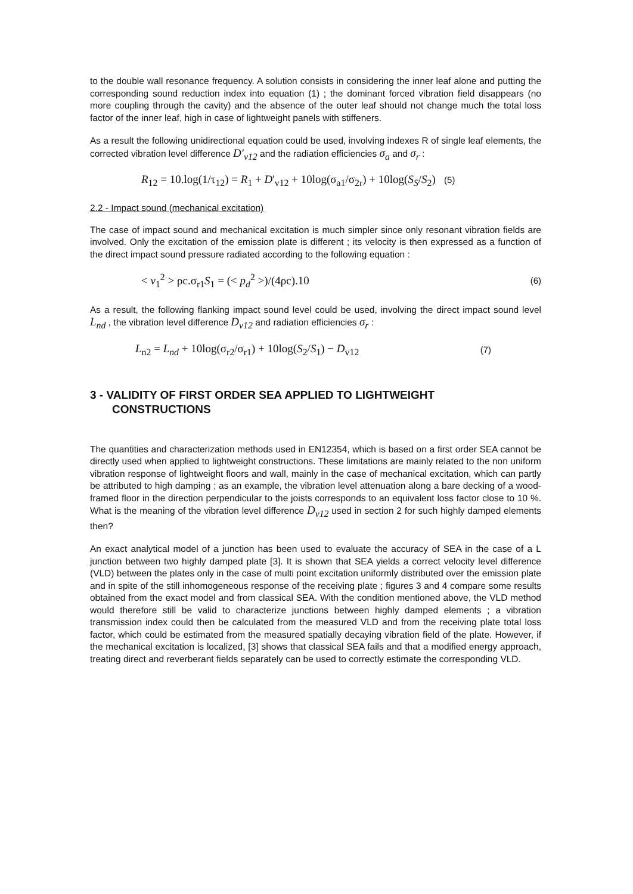to the double wall resonance frequency. A solution consists in considering the inner leaf alone and putting the corresponding sound reduction index into equation (1) ; the dominant forced vibration field disappears (no more coupling through the cavity) and the absence of the outer leaf should not change much the total loss factor of the inner leaf, high in case of lightweight panels with stiffeners.
As a result the following unidirectional equation could be used, involving indexes R of single leaf elements, the corrected vibration level difference D'<sub>v12</sub> and the radiation efficiencies σ<sub>a</sub> and σ<sub>r</sub> :
R<sub>12</sub> = 10.log(1/τ<sub>12</sub>) = R<sub>1</sub> + D'<sub>v12</sub> + 10log(σ<sub>a1</sub>/σ<sub>2r</sub>) + 10log(S<sub>S</sub>/S<sub>2</sub>) (5)
2.2 - Impact sound (mechanical excitation)
The case of impact sound and mechanical excitation is much simpler since only resonant vibration fields are involved. Only the excitation of the emission plate is different ; its velocity is then expressed as a function of the direct impact sound pressure radiated according to the following equation :
< v<sub>1</sub><sup>2</sup> > ρc.σ<sub>r1</sub>S<sub>1</sub> = (< p<sub>d</sub><sup>2</sup> >)/(4ρc).10 (6)
As a result, the following flanking impact sound level could be used, involving the direct impact sound level L<sub>nd</sub> , the vibration level difference D<sub>v12</sub> and radiation efficiencies σ<sub>r</sub> :
L<sub>n2</sub> = L<sub>nd</sub> + 10log(σ<sub>r2</sub>/σ<sub>r1</sub>) + 10log(S<sub>2</sub>/S<sub>1</sub>) − D<sub>v12</sub> (7)
3 - VALIDITY OF FIRST ORDER SEA APPLIED TO LIGHTWEIGHT
CONSTRUCTIONS
The quantities and characterization methods used in EN12354, which is based on a first order SEA cannot be directly used when applied to lightweight constructions. These limitations are mainly related to the non uniform vibration response of lightweight floors and wall, mainly in the case of mechanical excitation, which can partly be attributed to high damping ; as an example, the vibration level attenuation along a bare decking of a wood-framed floor in the direction perpendicular to the joists corresponds to an equivalent loss factor close to 10 %. What is the meaning of the vibration level difference D<sub>v12</sub> used in section 2 for such highly damped elements then?
An exact analytical model of a junction has been used to evaluate the accuracy of SEA in the case of a L junction between two highly damped plate [3]. It is shown that SEA yields a correct velocity level difference (VLD) between the plates only in the case of multi point excitation uniformly distributed over the emission plate and in spite of the still inhomogeneous response of the receiving plate ; figures 3 and 4 compare some results obtained from the exact model and from classical SEA. With the condition mentioned above, the VLD method would therefore still be valid to characterize junctions between highly damped elements ; a vibration transmission index could then be calculated from the measured VLD and from the receiving plate total loss factor, which could be estimated from the measured spatially decaying vibration field of the plate. However, if the mechanical excitation is localized, [3] shows that classical SEA fails and that a modified energy approach, treating direct and reverberant fields separately can be used to correctly estimate the corresponding VLD.